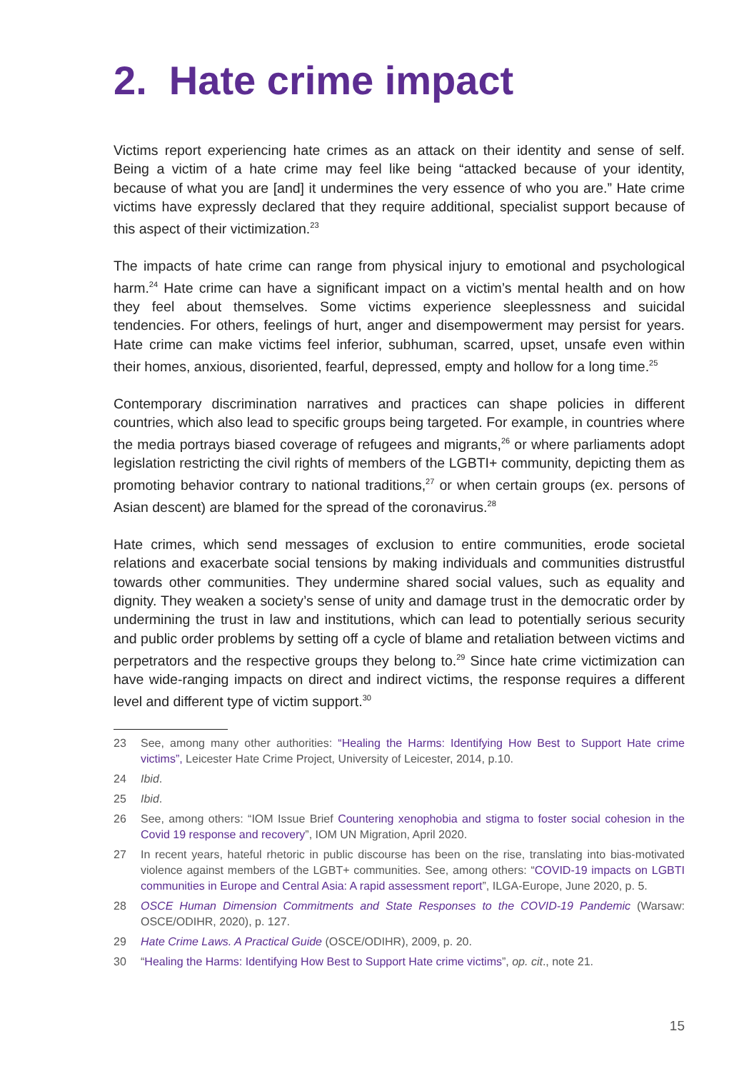2. Hate crime impact
Victims report experiencing hate crimes as an attack on their identity and sense of self. Being a victim of a hate crime may feel like being “attacked because of your identity, because of what you are [and] it undermines the very essence of who you are.” Hate crime victims have expressly declared that they require additional, specialist support because of this aspect of their victimization.<sup>23</sup>
The impacts of hate crime can range from physical injury to emotional and psychological harm.<sup>24</sup> Hate crime can have a significant impact on a victim’s mental health and on how they feel about themselves. Some victims experience sleeplessness and suicidal tendencies. For others, feelings of hurt, anger and disempowerment may persist for years. Hate crime can make victims feel inferior, subhuman, scarred, upset, unsafe even within their homes, anxious, disoriented, fearful, depressed, empty and hollow for a long time.<sup>25</sup>
Contemporary discrimination narratives and practices can shape policies in different countries, which also lead to specific groups being targeted. For example, in countries where the media portrays biased coverage of refugees and migrants,<sup>26</sup> or where parliaments adopt legislation restricting the civil rights of members of the LGBTI+ community, depicting them as promoting behavior contrary to national traditions,<sup>27</sup> or when certain groups (ex. persons of Asian descent) are blamed for the spread of the coronavirus.<sup>28</sup>
Hate crimes, which send messages of exclusion to entire communities, erode societal relations and exacerbate social tensions by making individuals and communities distrustful towards other communities. They undermine shared social values, such as equality and dignity. They weaken a society’s sense of unity and damage trust in the democratic order by undermining the trust in law and institutions, which can lead to potentially serious security and public order problems by setting off a cycle of blame and retaliation between victims and perpetrators and the respective groups they belong to.<sup>29</sup> Since hate crime victimization can have wide-ranging impacts on direct and indirect victims, the response requires a different level and different type of victim support.<sup>30</sup>
23 See, among many other authorities: “Healing the Harms: Identifying How Best to Support Hate crime victims”, Leicester Hate Crime Project, University of Leicester, 2014, p.10.
24 Ibid.
25 Ibid.
26 See, among others: “IOM Issue Brief Countering xenophobia and stigma to foster social cohesion in the Covid 19 response and recovery”, IOM UN Migration, April 2020.
27 In recent years, hateful rhetoric in public discourse has been on the rise, translating into bias-motivated violence against members of the LGBT+ communities. See, among others: “COVID-19 impacts on LGBTI communities in Europe and Central Asia: A rapid assessment report”, ILGA-Europe, June 2020, p. 5.
28 OSCE Human Dimension Commitments and State Responses to the COVID-19 Pandemic (Warsaw: OSCE/ODIHR, 2020), p. 127.
29 Hate Crime Laws. A Practical Guide (OSCE/ODIHR), 2009, p. 20.
30 “Healing the Harms: Identifying How Best to Support Hate crime victims”, op. cit., note 21.
15